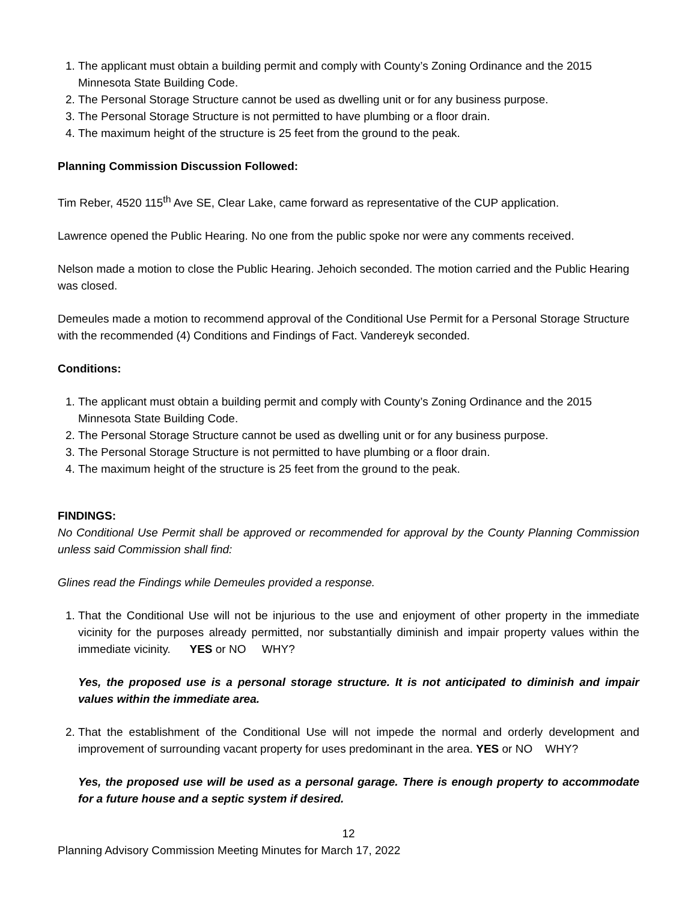1. The applicant must obtain a building permit and comply with County’s Zoning Ordinance and the 2015 Minnesota State Building Code.
2. The Personal Storage Structure cannot be used as dwelling unit or for any business purpose.
3. The Personal Storage Structure is not permitted to have plumbing or a floor drain.
4. The maximum height of the structure is 25 feet from the ground to the peak.
Planning Commission Discussion Followed:
Tim Reber, 4520 115<sup>th</sup> Ave SE, Clear Lake, came forward as representative of the CUP application.
Lawrence opened the Public Hearing. No one from the public spoke nor were any comments received.
Nelson made a motion to close the Public Hearing. Jehoich seconded. The motion carried and the Public Hearing was closed.
Demeules made a motion to recommend approval of the Conditional Use Permit for a Personal Storage Structure with the recommended (4) Conditions and Findings of Fact. Vandereyk seconded.
Conditions:
1. The applicant must obtain a building permit and comply with County’s Zoning Ordinance and the 2015 Minnesota State Building Code.
2. The Personal Storage Structure cannot be used as dwelling unit or for any business purpose.
3. The Personal Storage Structure is not permitted to have plumbing or a floor drain.
4. The maximum height of the structure is 25 feet from the ground to the peak.
FINDINGS:
No Conditional Use Permit shall be approved or recommended for approval by the County Planning Commission unless said Commission shall find:
Glines read the Findings while Demeules provided a response.
1. That the Conditional Use will not be injurious to the use and enjoyment of other property in the immediate vicinity for the purposes already permitted, nor substantially diminish and impair property values within the immediate vicinity. YES or NO WHY?
Yes, the proposed use is a personal storage structure. It is not anticipated to diminish and impair values within the immediate area.
2. That the establishment of the Conditional Use will not impede the normal and orderly development and improvement of surrounding vacant property for uses predominant in the area. YES or NO WHY?
Yes, the proposed use will be used as a personal garage. There is enough property to accommodate for a future house and a septic system if desired.
12
Planning Advisory Commission Meeting Minutes for March 17, 2022